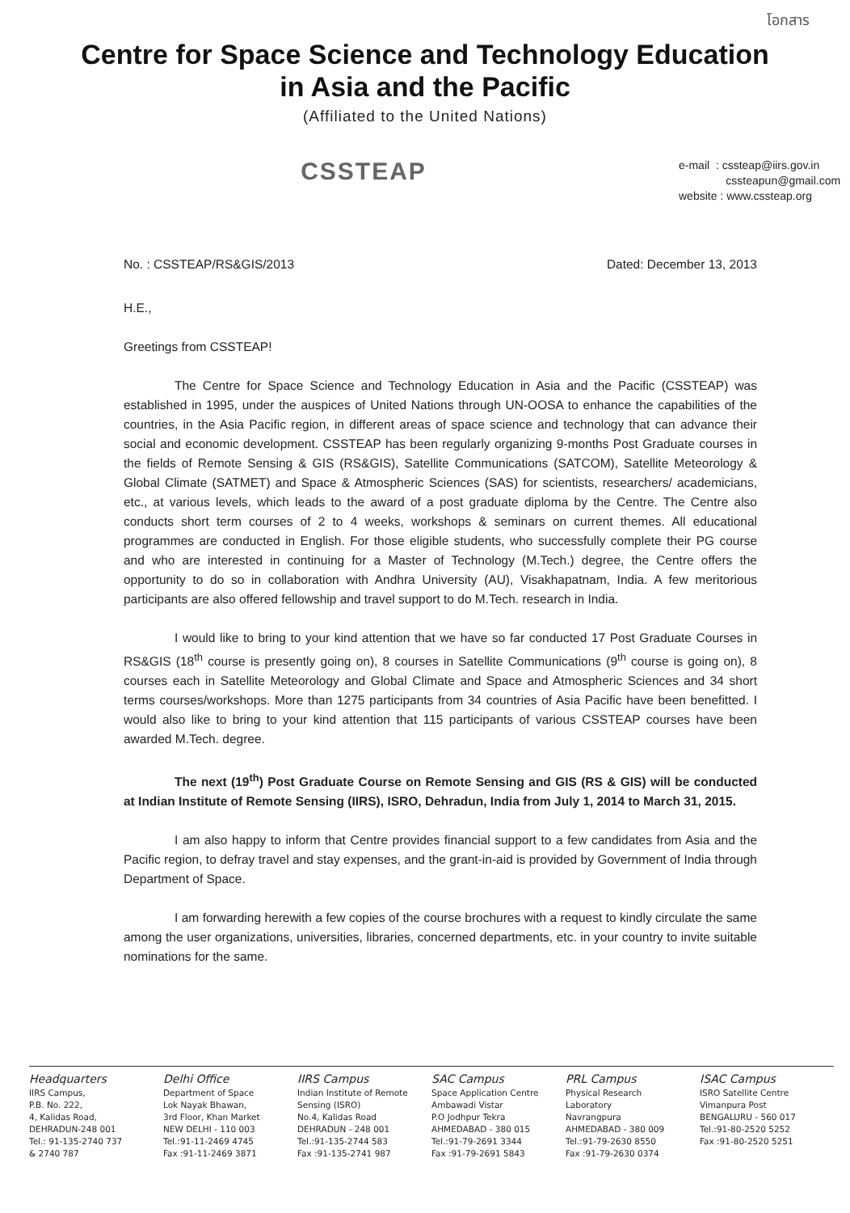โอกสาร
Centre for Space Science and Technology Education
in Asia and the Pacific
(Affiliated to the United Nations)
CSSTEAP
e-mail : cssteap@iirs.gov.in
cssteapun@gmail.com
website : www.cssteap.org
No. : CSSTEAP/RS&GIS/2013 Dated: December 13, 2013
H.E.,
Greetings from CSSTEAP!
The Centre for Space Science and Technology Education in Asia and the Pacific (CSSTEAP) was established in 1995, under the auspices of United Nations through UN-OOSA to enhance the capabilities of the countries, in the Asia Pacific region, in different areas of space science and technology that can advance their social and economic development. CSSTEAP has been regularly organizing 9-months Post Graduate courses in the fields of Remote Sensing & GIS (RS&GIS), Satellite Communications (SATCOM), Satellite Meteorology & Global Climate (SATMET) and Space & Atmospheric Sciences (SAS) for scientists, researchers/ academicians, etc., at various levels, which leads to the award of a post graduate diploma by the Centre. The Centre also conducts short term courses of 2 to 4 weeks, workshops & seminars on current themes. All educational programmes are conducted in English. For those eligible students, who successfully complete their PG course and who are interested in continuing for a Master of Technology (M.Tech.) degree, the Centre offers the opportunity to do so in collaboration with Andhra University (AU), Visakhapatnam, India. A few meritorious participants are also offered fellowship and travel support to do M.Tech. research in India.
I would like to bring to your kind attention that we have so far conducted 17 Post Graduate Courses in RS&GIS (18<sup>th</sup> course is presently going on), 8 courses in Satellite Communications (9<sup>th</sup> course is going on), 8 courses each in Satellite Meteorology and Global Climate and Space and Atmospheric Sciences and 34 short terms courses/workshops. More than 1275 participants from 34 countries of Asia Pacific have been benefitted. I would also like to bring to your kind attention that 115 participants of various CSSTEAP courses have been awarded M.Tech. degree.
The next (19<sup>th</sup>) Post Graduate Course on Remote Sensing and GIS (RS & GIS) will be conducted at Indian Institute of Remote Sensing (IIRS), ISRO, Dehradun, India from July 1, 2014 to March 31, 2015.
I am also happy to inform that Centre provides financial support to a few candidates from Asia and the Pacific region, to defray travel and stay expenses, and the grant-in-aid is provided by Government of India through Department of Space.
I am forwarding herewith a few copies of the course brochures with a request to kindly circulate the same among the user organizations, universities, libraries, concerned departments, etc. in your country to invite suitable nominations for the same.
Headquarters
IIRS Campus,
P.B. No. 222,
4, Kalidas Road,
DEHRADUN-248 001
Tel.: 91-135-2740 737
& 2740 787
Delhi Office
Department of Space
Lok Nayak Bhawan,
3rd Floor, Khan Market
NEW DELHI - 110 003
Tel.:91-11-2469 4745
Fax :91-11-2469 3871
IIRS Campus
Indian Institute of Remote
Sensing (ISRO)
No.4, Kalidas Road
DEHRADUN - 248 001
Tel.:91-135-2744 583
Fax :91-135-2741 987
SAC Campus
Space Application Centre
Ambawadi Vistar
P.O Jodhpur Tekra
AHMEDABAD - 380 015
Tel.:91-79-2691 3344
Fax :91-79-2691 5843
PRL Campus
Physical Research
Laboratory
Navrangpura
AHMEDABAD - 380 009
Tel.:91-79-2630 8550
Fax :91-79-2630 0374
ISAC Campus
ISRO Satellite Centre
Vimanpura Post
BENGALURU - 560 017
Tel.:91-80-2520 5252
Fax :91-80-2520 5251